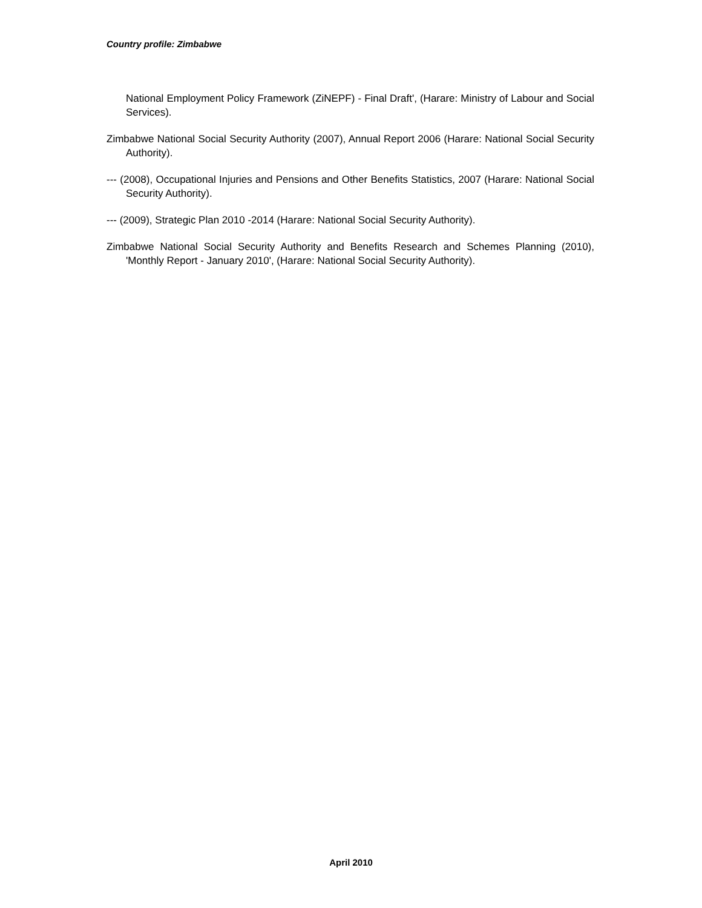Country profile: Zimbabwe
National Employment Policy Framework (ZiNEPF) - Final Draft', (Harare: Ministry of Labour and Social Services).
Zimbabwe National Social Security Authority (2007), Annual Report 2006 (Harare: National Social Security Authority).
--- (2008), Occupational Injuries and Pensions and Other Benefits Statistics, 2007 (Harare: National Social Security Authority).
--- (2009), Strategic Plan 2010 -2014 (Harare: National Social Security Authority).
Zimbabwe National Social Security Authority and Benefits Research and Schemes Planning (2010), 'Monthly Report - January 2010', (Harare: National Social Security Authority).
April 2010